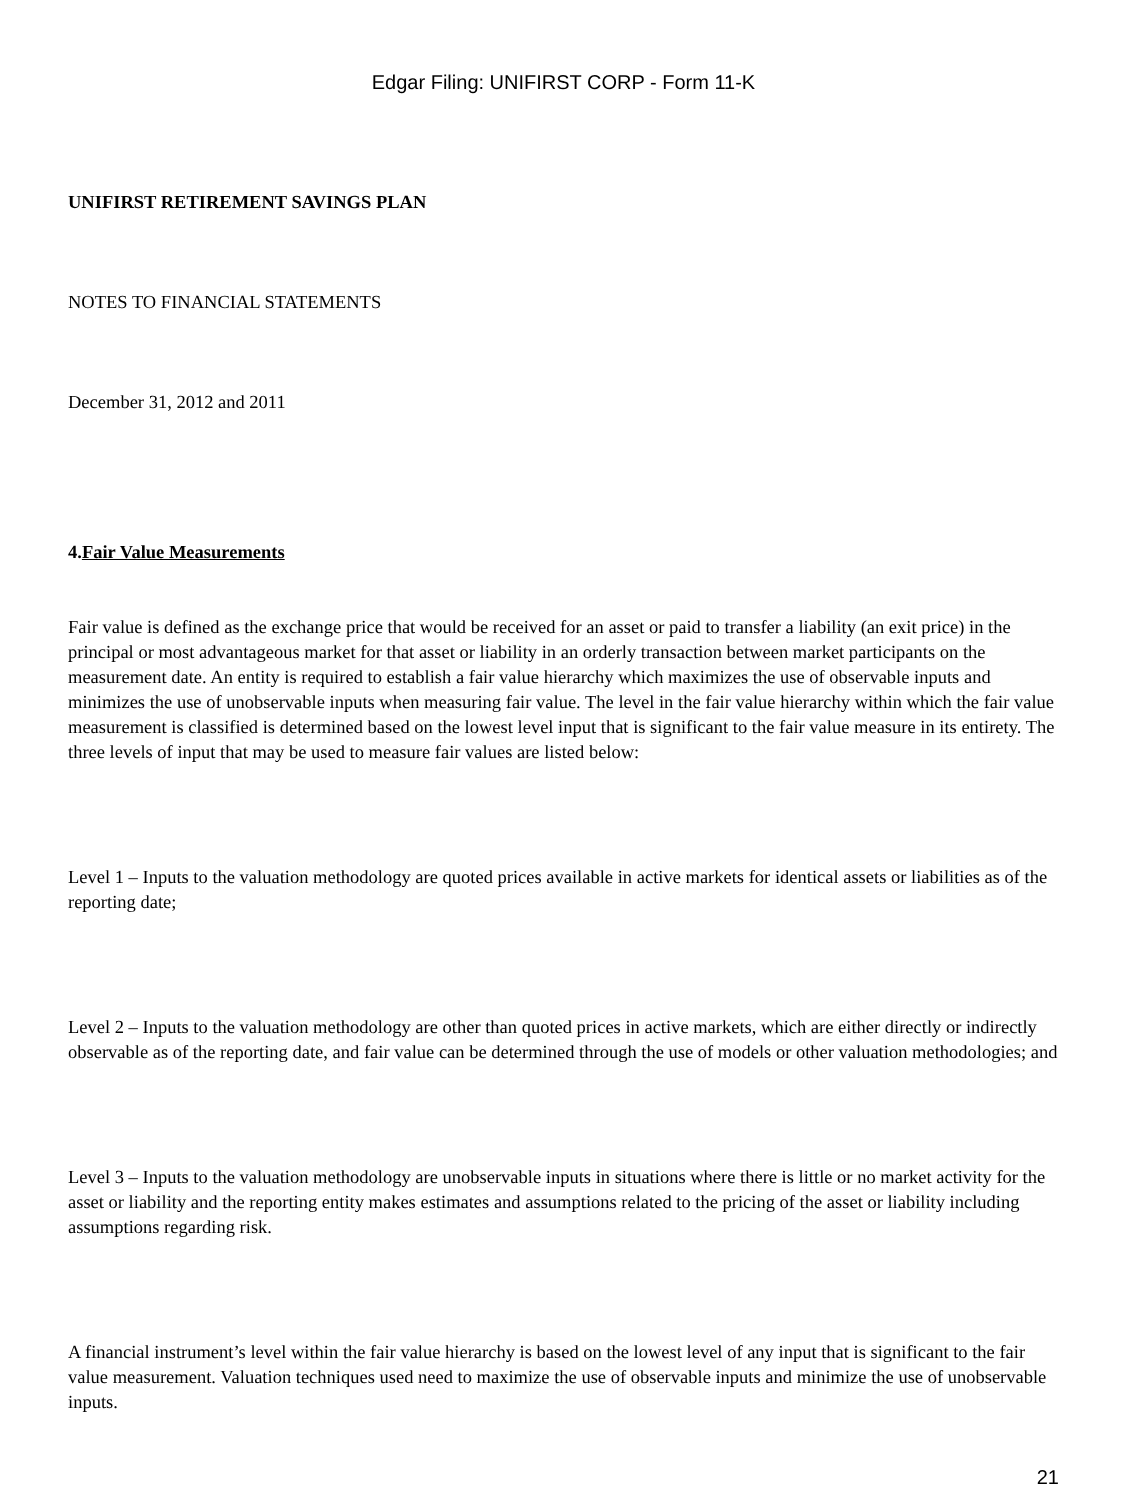Edgar Filing: UNIFIRST CORP - Form 11-K
UNIFIRST RETIREMENT SAVINGS PLAN
NOTES TO FINANCIAL STATEMENTS
December 31, 2012 and 2011
4.Fair Value Measurements
Fair value is defined as the exchange price that would be received for an asset or paid to transfer a liability (an exit price) in the principal or most advantageous market for that asset or liability in an orderly transaction between market participants on the measurement date. An entity is required to establish a fair value hierarchy which maximizes the use of observable inputs and minimizes the use of unobservable inputs when measuring fair value. The level in the fair value hierarchy within which the fair value measurement is classified is determined based on the lowest level input that is significant to the fair value measure in its entirety. The three levels of input that may be used to measure fair values are listed below:
Level 1 – Inputs to the valuation methodology are quoted prices available in active markets for identical assets or liabilities as of the reporting date;
Level 2 – Inputs to the valuation methodology are other than quoted prices in active markets, which are either directly or indirectly observable as of the reporting date, and fair value can be determined through the use of models or other valuation methodologies; and
Level 3 – Inputs to the valuation methodology are unobservable inputs in situations where there is little or no market activity for the asset or liability and the reporting entity makes estimates and assumptions related to the pricing of the asset or liability including assumptions regarding risk.
A financial instrument’s level within the fair value hierarchy is based on the lowest level of any input that is significant to the fair value measurement. Valuation techniques used need to maximize the use of observable inputs and minimize the use of unobservable inputs.
21